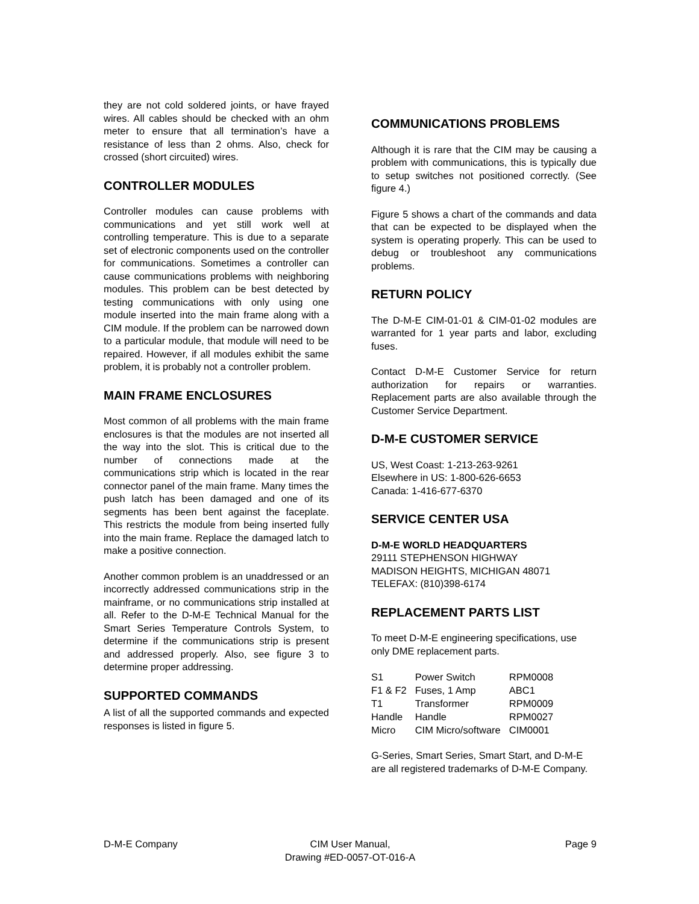they are not cold soldered joints, or have frayed wires. All cables should be checked with an ohm meter to ensure that all termination’s have a resistance of less than 2 ohms. Also, check for crossed (short circuited) wires.
CONTROLLER MODULES
Controller modules can cause problems with communications and yet still work well at controlling temperature. This is due to a separate set of electronic components used on the controller for communications. Sometimes a controller can cause communications problems with neighboring modules. This problem can be best detected by testing communications with only using one module inserted into the main frame along with a CIM module. If the problem can be narrowed down to a particular module, that module will need to be repaired. However, if all modules exhibit the same problem, it is probably not a controller problem.
MAIN FRAME ENCLOSURES
Most common of all problems with the main frame enclosures is that the modules are not inserted all the way into the slot. This is critical due to the number of connections made at the communications strip which is located in the rear connector panel of the main frame. Many times the push latch has been damaged and one of its segments has been bent against the faceplate. This restricts the module from being inserted fully into the main frame. Replace the damaged latch to make a positive connection.
Another common problem is an unaddressed or an incorrectly addressed communications strip in the mainframe, or no communications strip installed at all. Refer to the D-M-E Technical Manual for the Smart Series Temperature Controls System, to determine if the communications strip is present and addressed properly. Also, see figure 3 to determine proper addressing.
SUPPORTED COMMANDS
A list of all the supported commands and expected responses is listed in figure 5.
COMMUNICATIONS PROBLEMS
Although it is rare that the CIM may be causing a problem with communications, this is typically due to setup switches not positioned correctly. (See figure 4.)
Figure 5 shows a chart of the commands and data that can be expected to be displayed when the system is operating properly. This can be used to debug or troubleshoot any communications problems.
RETURN POLICY
The D-M-E CIM-01-01 & CIM-01-02 modules are warranted for 1 year parts and labor, excluding fuses.
Contact D-M-E Customer Service for return authorization for repairs or warranties. Replacement parts are also available through the Customer Service Department.
D-M-E CUSTOMER SERVICE
US, West Coast: 1-213-263-9261
Elsewhere in US: 1-800-626-6653
Canada: 1-416-677-6370
SERVICE CENTER USA
D-M-E WORLD HEADQUARTERS
29111 STEPHENSON HIGHWAY
MADISON HEIGHTS, MICHIGAN 48071
TELEFAX: (810)398-6174
REPLACEMENT PARTS LIST
To meet D-M-E engineering specifications, use only DME replacement parts.
| S1 | Power Switch | RPM0008 |
| F1 & F2 | Fuses, 1 Amp | ABC1 |
| T1 | Transformer | RPM0009 |
| Handle | Handle | RPM0027 |
| Micro | CIM Micro/software | CIM0001 |
G-Series, Smart Series, Smart Start, and D-M-E are all registered trademarks of D-M-E Company.
D-M-E Company CIM User Manual,
Drawing #ED-0057-OT-016-A
Page 9